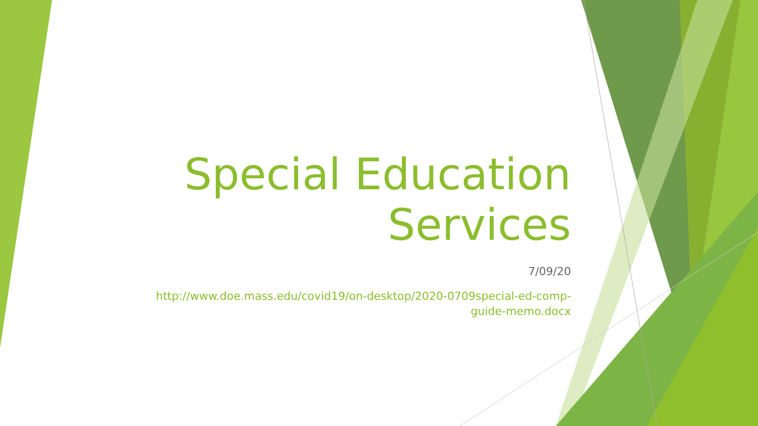Special Education Services
7/09/20
http://www.doe.mass.edu/covid19/on-desktop/2020-0709special-ed-comp-guide-memo.docx